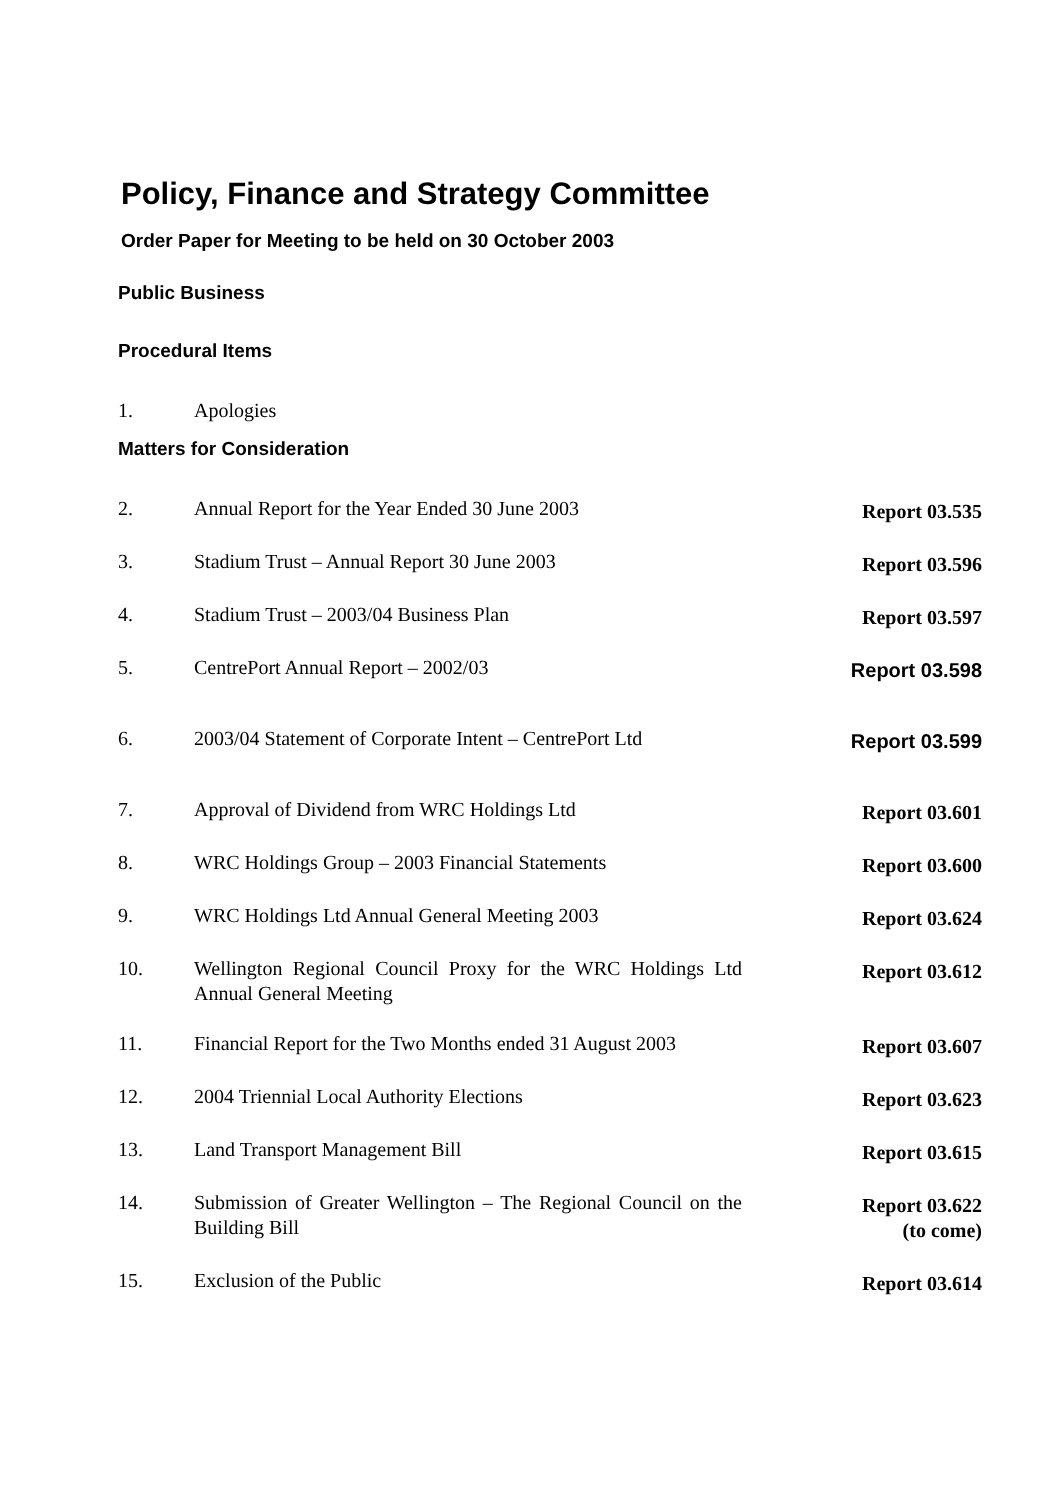Policy, Finance and Strategy Committee
Order Paper for Meeting to be held on 30 October 2003
Public Business
Procedural Items
| 1. | Apologies |
Matters for Consideration
| 2. | Annual Report for the Year Ended 30 June 2003 | Report 03.535 |
| 3. | Stadium Trust – Annual Report 30 June 2003 | Report 03.596 |
| 4. | Stadium Trust – 2003/04 Business Plan | Report 03.597 |
| 5. | CentrePort Annual Report – 2002/03 | Report 03.598 |
| 6. | 2003/04 Statement of Corporate Intent – CentrePort Ltd | Report 03.599 |
| 7. | Approval of Dividend from WRC Holdings Ltd | Report 03.601 |
| 8. | WRC Holdings Group – 2003 Financial Statements | Report 03.600 |
| 9. | WRC Holdings Ltd Annual General Meeting 2003 | Report 03.624 |
| 10. | Wellington Regional Council Proxy for the WRC Holdings Ltd Annual General Meeting | Report 03.612 |
| 11. | Financial Report for the Two Months ended 31 August 2003 | Report 03.607 |
| 12. | 2004 Triennial Local Authority Elections | Report 03.623 |
| 13. | Land Transport Management Bill | Report 03.615 |
| 14. | Submission of Greater Wellington – The Regional Council on the Building Bill | Report 03.622 (to come) |
| 15. | Exclusion of the Public | Report 03.614 |